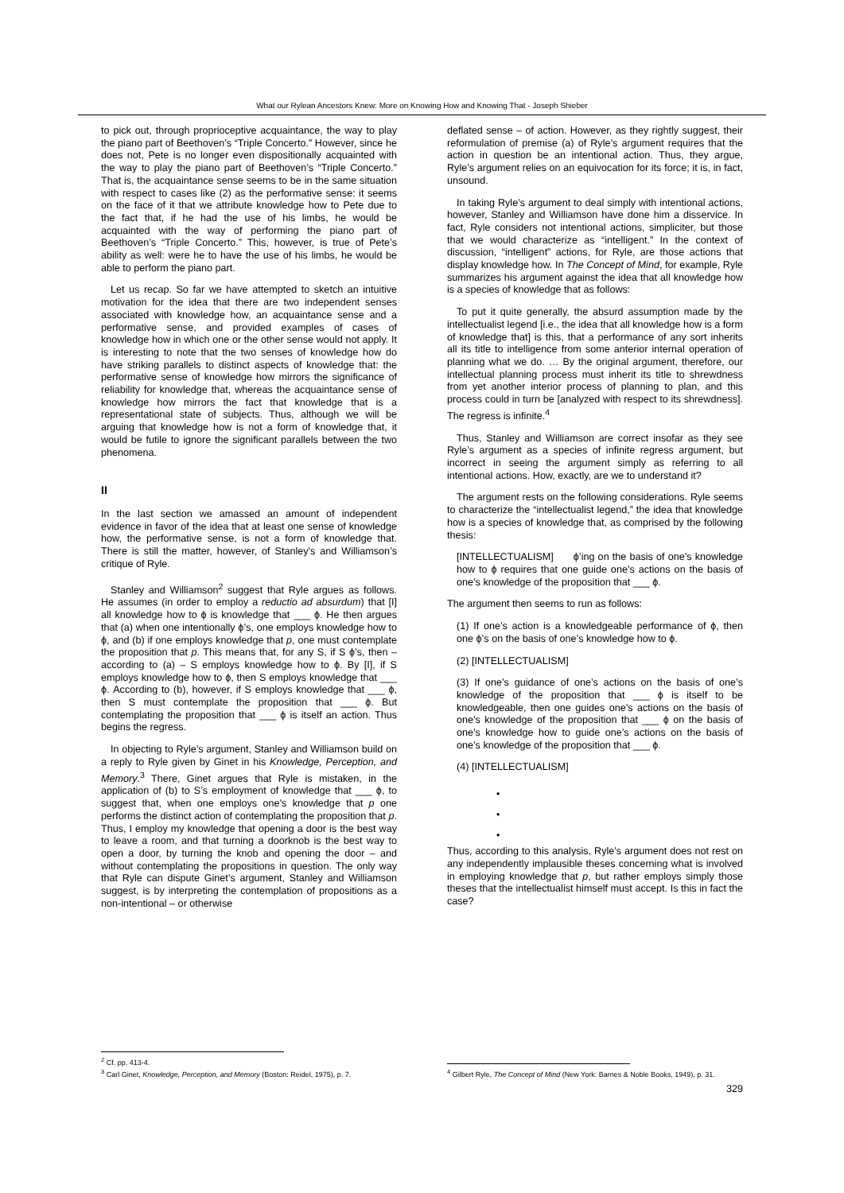What our Rylean Ancestors Knew: More on Knowing How and Knowing That - Joseph Shieber
to pick out, through proprioceptive acquaintance, the way to play the piano part of Beethoven’s “Triple Concerto.” However, since he does not, Pete is no longer even dispositionally acquainted with the way to play the piano part of Beethoven’s “Triple Concerto.” That is, the acquaintance sense seems to be in the same situation with respect to cases like (2) as the performative sense: it seems on the face of it that we attribute knowledge how to Pete due to the fact that, if he had the use of his limbs, he would be acquainted with the way of performing the piano part of Beethoven’s “Triple Concerto.” This, however, is true of Pete’s ability as well: were he to have the use of his limbs, he would be able to perform the piano part.
Let us recap. So far we have attempted to sketch an intuitive motivation for the idea that there are two independent senses associated with knowledge how, an acquaintance sense and a performative sense, and provided examples of cases of knowledge how in which one or the other sense would not apply. It is interesting to note that the two senses of knowledge how do have striking parallels to distinct aspects of knowledge that: the performative sense of knowledge how mirrors the significance of reliability for knowledge that, whereas the acquaintance sense of knowledge how mirrors the fact that knowledge that is a representational state of subjects. Thus, although we will be arguing that knowledge how is not a form of knowledge that, it would be futile to ignore the significant parallels between the two phenomena.
II
In the last section we amassed an amount of independent evidence in favor of the idea that at least one sense of knowledge how, the performative sense, is not a form of knowledge that. There is still the matter, however, of Stanley’s and Williamson’s critique of Ryle.
Stanley and Williamson<sup>2</sup> suggest that Ryle argues as follows. He assumes (in order to employ a reductio ad absurdum) that [I] all knowledge how to ϕ is knowledge that ___ ϕ. He then argues that (a) when one intentionally ϕ’s, one employs knowledge how to ϕ, and (b) if one employs knowledge that p, one must contemplate the proposition that p. This means that, for any S, if S ϕ’s, then – according to (a) – S employs knowledge how to ϕ. By [I], if S employs knowledge how to ϕ, then S employs knowledge that ___ ϕ. According to (b), however, if S employs knowledge that ___ ϕ, then S must contemplate the proposition that ___ ϕ. But contemplating the proposition that ___ ϕ is itself an action. Thus begins the regress.
In objecting to Ryle’s argument, Stanley and Williamson build on a reply to Ryle given by Ginet in his Knowledge, Perception, and Memory.<sup>3</sup> There, Ginet argues that Ryle is mistaken, in the application of (b) to S’s employment of knowledge that ___ ϕ, to suggest that, when one employs one’s knowledge that p one performs the distinct action of contemplating the proposition that p. Thus, I employ my knowledge that opening a door is the best way to leave a room, and that turning a doorknob is the best way to open a door, by turning the knob and opening the door – and without contemplating the propositions in question. The only way that Ryle can dispute Ginet’s argument, Stanley and Williamson suggest, is by interpreting the contemplation of propositions as a non-intentional – or otherwise
<sup>2</sup> Cf. pp. 413-4.
<sup>3</sup> Carl Ginet, Knowledge, Perception, and Memory (Boston: Reidel, 1975), p. 7.
deflated sense – of action. However, as they rightly suggest, their reformulation of premise (a) of Ryle’s argument requires that the action in question be an intentional action. Thus, they argue, Ryle’s argument relies on an equivocation for its force; it is, in fact, unsound.
In taking Ryle’s argument to deal simply with intentional actions, however, Stanley and Williamson have done him a disservice. In fact, Ryle considers not intentional actions, simpliciter, but those that we would characterize as “intelligent.” In the context of discussion, “intelligent” actions, for Ryle, are those actions that display knowledge how. In The Concept of Mind, for example, Ryle summarizes his argument against the idea that all knowledge how is a species of knowledge that as follows:
To put it quite generally, the absurd assumption made by the intellectualist legend [i.e., the idea that all knowledge how is a form of knowledge that] is this, that a performance of any sort inherits all its title to intelligence from some anterior internal operation of planning what we do. … By the original argument, therefore, our intellectual planning process must inherit its title to shrewdness from yet another interior process of planning to plan, and this process could in turn be [analyzed with respect to its shrewdness]. The regress is infinite.<sup>4</sup>
Thus, Stanley and Williamson are correct insofar as they see Ryle’s argument as a species of infinite regress argument, but incorrect in seeing the argument simply as referring to all intentional actions. How, exactly, are we to understand it?
The argument rests on the following considerations. Ryle seems to characterize the “intellectualist legend,” the idea that knowledge how is a species of knowledge that, as comprised by the following thesis:
[INTELLECTUALISM] ϕ’ing on the basis of one’s knowledge how to ϕ requires that one guide one’s actions on the basis of one’s knowledge of the proposition that ___ ϕ.
The argument then seems to run as follows:
(1) If one’s action is a knowledgeable performance of ϕ, then one ϕ’s on the basis of one’s knowledge how to ϕ.
(2) [INTELLECTUALISM]
(3) If one’s guidance of one’s actions on the basis of one’s knowledge of the proposition that ___ ϕ is itself to be knowledgeable, then one guides one’s actions on the basis of one’s knowledge of the proposition that ___ ϕ on the basis of one’s knowledge how to guide one’s actions on the basis of one’s knowledge of the proposition that ___ ϕ.
(4) [INTELLECTUALISM]
•
•
•
Thus, according to this analysis, Ryle’s argument does not rest on any independently implausible theses concerning what is involved in employing knowledge that p, but rather employs simply those theses that the intellectualist himself must accept. Is this in fact the case?
<sup>4</sup> Gilbert Ryle, The Concept of Mind (New York: Barnes & Noble Books, 1949), p. 31.
329